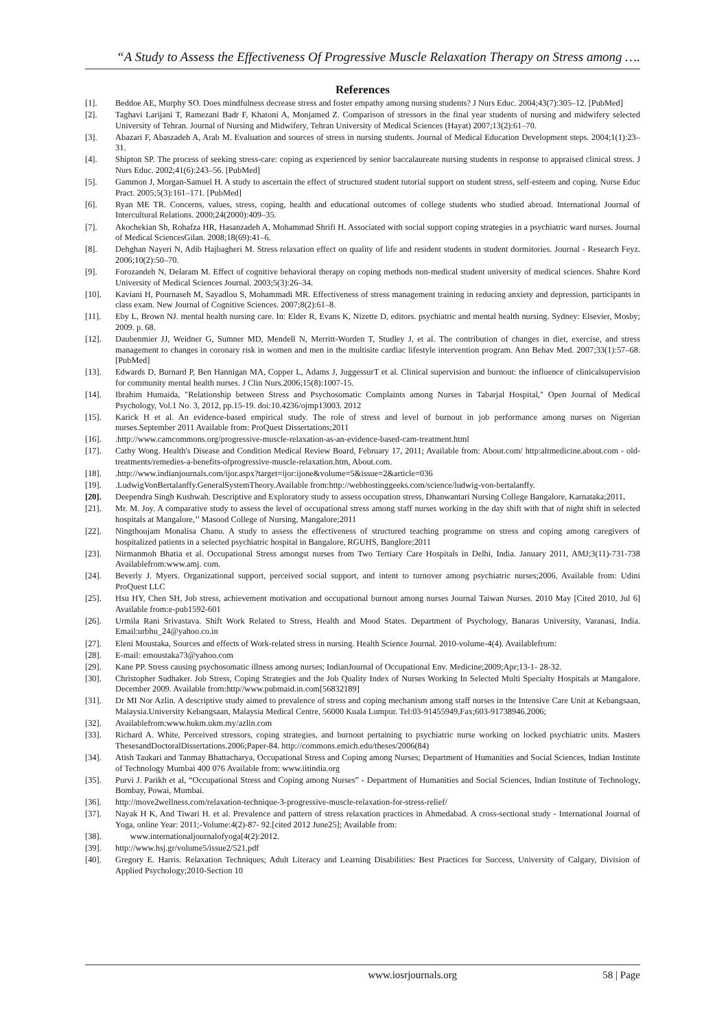“A Study to Assess the Effectiveness Of Progressive Muscle Relaxation Therapy on Stress among ….
References
[1]. Beddoe AE, Murphy SO. Does mindfulness decrease stress and foster empathy among nursing students? J Nurs Educ. 2004;43(7):305–12. [PubMed]
[2]. Taghavi Larijani T, Ramezani Badr F, Khatoni A, Monjamed Z. Comparison of stressors in the final year students of nursing and midwifery selected University of Tehran. Journal of Nursing and Midwifery, Tehran University of Medical Sciences (Hayat) 2007;13(2):61–70.
[3]. Abazari F, Abaszadeh A, Arab M. Evaluation and sources of stress in nursing students. Journal of Medical Education Development steps. 2004;1(1):23–31.
[4]. Shipton SP. The process of seeking stress-care: coping as experienced by senior baccalaureate nursing students in response to appraised clinical stress. J Nurs Educ. 2002;41(6):243–56. [PubMed]
[5]. Gammon J, Morgan-Samuel H. A study to ascertain the effect of structured student tutorial support on student stress, self-esteem and coping. Nurse Educ Pract. 2005;5(3):161–171. [PubMed]
[6]. Ryan ME TR. Concerns, values, stress, coping, health and educational outcomes of college students who studied abroad. International Journal of Intercultural Relations. 2000;24(2000):409–35.
[7]. Akochekian Sh, Rohafza HR, Hasanzadeh A, Mohammad Shrifi H. Associated with social support coping strategies in a psychiatric ward nurses. Journal of Medical SciencesGilan. 2008;18(69):41–6.
[8]. Dehghan Nayeri N, Adib Hajbagheri M. Stress relaxation effect on quality of life and resident students in student dormitories. Journal - Research Feyz. 2006;10(2):50–70.
[9]. Forozandeh N, Delaram M. Effect of cognitive behavioral therapy on coping methods non-medical student university of medical sciences. Shahre Kord University of Medical Sciences Journal. 2003;5(3):26–34.
[10]. Kaviani H, Pournaseh M, Sayadlou S, Mohammadi MR. Effectiveness of stress management training in reducing anxiety and depression, participants in class exam. New Journal of Cognitive Sciences. 2007;8(2):61–8.
[11]. Eby L, Brown NJ. mental health nursing care. In: Elder R, Evans K, Nizette D, editors. psychiatric and mental health nursing. Sydney: Elsevier, Mosby; 2009. p. 68.
[12]. Daubenmier JJ, Weidner G, Sumner MD, Mendell N, Merritt-Worden T, Studley J, et al. The contribution of changes in diet, exercise, and stress management to changes in coronary risk in women and men in the multisite cardiac lifestyle intervention program. Ann Behav Med. 2007;33(1):57–68. [PubMed]
[13]. Edwards D, Burnard P, Ben Hannigan MA, Copper L, Adams J, JuggessurT et al. Clinical supervision and burnout: the influence of clinicalsupervision for community mental health nurses. J Clin Nurs.2006;15(8):1007-15.
[14]. Ibrahim Humaida, "Relationship between Stress and Psychosomatic Complaints among Nurses in Tabarjal Hospital," Open Journal of Medical Psychology, Vol.1 No. 3, 2012, pp.15-19. doi:10.4236/ojmp13003. 2012
[15]. Karick H et al. An evidence-based empirical study. The role of stress and level of burnout in job performance among nurses on Nigerian nurses.September 2011 Available from: ProQuest Dissertations;2011
[16]..http://www.camcommons.org/progressive-muscle-relaxation-as-an-evidence-based-cam-treatment.html
[17]. Cathy Wong. Health's Disease and Condition Medical Review Board, February 17, 2011; Available from: About.com/ http:altmedicine.about.com - old-treatments/remedies-a-benefits-ofprogressive-muscle-relaxation.htm, About.com.
[18]..http://www.indianjournals.com/ijor.aspx?target=ijor:ijone&volume=5&issue=2&article=036
[19]..LudwigVonBertalanffy.GeneralSystemTheory.Available from:http://webhostinggeeks.com/science/ludwig-von-bertalanffy.
[20]. Deependra Singh Kushwah. Descriptive and Exploratory study to assess occupation stress, Dhanwantari Nursing College Bangalore, Karnataka;2011.
[21]. Mr. M. Joy. A comparative study to assess the level of occupational stress among staff nurses working in the day shift with that of night shift in selected hospitals at Mangalore,’’ Masood College of Nursing, Mangalore;2011
[22]. Ningthoujam Monalisa Chanu. A study to assess the effectiveness of structured teaching programme on stress and coping among caregivers of hospitalized patients in a selected psychiatric hospital in Bangalore, RGUHS, Banglore;2011
[23]. Nirmanmoh Bhatia et al. Occupational Stress amongst nurses from Two Tertiary Care Hospitals in Delhi, India. January 2011, AMJ;3(11)-731-738 Availablefrom:www.amj. com.
[24]. Beverly J. Myers. Organizational support, perceived social support, and intent to turnover among psychiatric nurses;2006. Available from: Udini ProQuest LLC
[25]. Hsu HY, Chen SH, Job stress, achievement motivation and occupational burnout among nurses Journal Taiwan Nurses. 2010 May [Cited 2010, Jul 6] Available from:e-pub1592-601
[26]. Urmila Rani Srivastava. Shift Work Related to Stress, Health and Mood States. Department of Psychology, Banaras University, Varanasi, India. Email:urbhu_24@yahoo.co.in
[27]. Eleni Moustaka, Sources and effects of Work-related stress in nursing. Health Science Journal. 2010-volume-4(4). Availablefrom:
[28]. E-mail: emoustaka73@yahoo.com
[29]. Kane PP. Stress causing psychosomatic illness among nurses; IndianJournal of Occupational Env. Medicine;2009;Apr;13-1- 28-32.
[30]. Christopher Sudhaker. Job Stress, Coping Strategies and the Job Quality Index of Nurses Working In Selected Multi Specialty Hospitals at Mangalore. December 2009. Available from:http//www.pubmaid.in.com[56832189]
[31]. Dr MI Nor Azlin. A descriptive study aimed to prevalence of stress and coping mechanism among staff nurses in the Intensive Care Unit at Kebangsaan, Malaysia.University Kebangsaan, Malaysia Medical Centre, 56000 Kuala Lumpur. Tel:03-91455949,Fax;603-91738946.2006;
[32]. Availablefrom:www.hukm.ukm.my/azlin.com
[33]. Richard A. White, Perceived stressors, coping strategies, and burnout pertaining to psychiatric nurse working on locked psychiatric units. Masters ThesesandDoctoralDissertations.2006;Paper-84. http://commons.emich.edu/theses/2006(84)
[34]. Atish Taukari and Tanmay Bhattacharya, Occupational Stress and Coping among Nurses; Department of Humanities and Social Sciences, Indian Institute of Technology Mumbai 400 076 Available from: www.iitindia.org
[35]. Purvi J. Parikh et al, “Occupational Stress and Coping among Nurses” - Department of Humanities and Social Sciences, Indian Institute of Technology, Bombay, Powai, Mumbai.
[36]. http://move2wellness.com/relaxation-technique-3-progressive-muscle-relaxation-for-stress-relief/
[37]. Nayak H K, And Tiwari H. et al. Prevalence and pattern of stress relaxation practices in Ahmedabad. A cross-sectional study - International Journal of Yoga, online Year: 2011;-Volume:4(2)-87- 92.[cited 2012 June25]; Available from:
[38]. www.internationaljournalofyoga[4(2):2012.
[39]. http://www.hsj.gr/volume5/issue2/521.pdf
[40]. Gregory E. Harris. Relaxation Techniques; Adult Literacy and Learning Disabilities: Best Practices for Success, University of Calgary, Division of Applied Psychology;2010-Section 10
www.iosrjournals.org 58 | Page